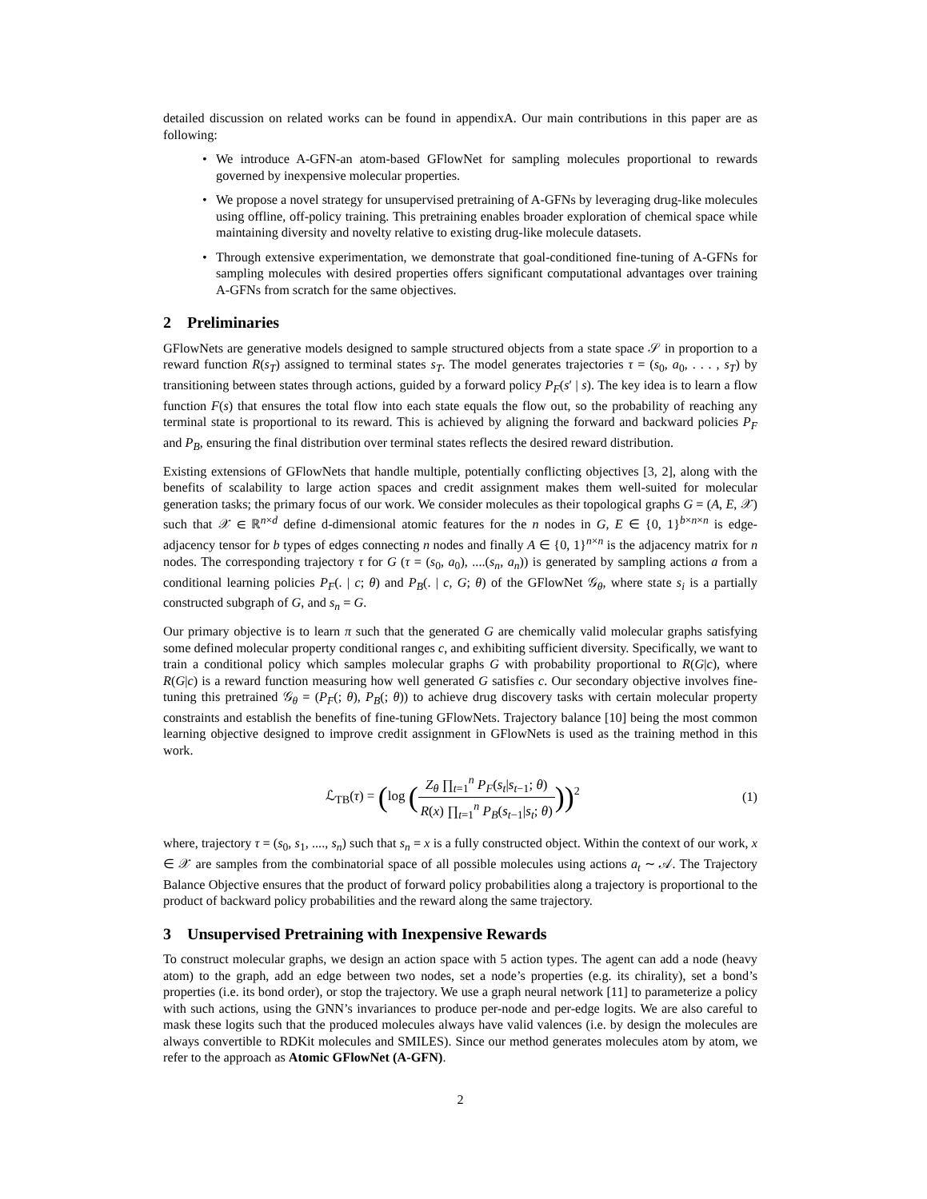detailed discussion on related works can be found in appendixA. Our main contributions in this paper are as following:
• We introduce A-GFN-an atom-based GFlowNet for sampling molecules proportional to rewards governed by inexpensive molecular properties.
• We propose a novel strategy for unsupervised pretraining of A-GFNs by leveraging drug-like molecules using offline, off-policy training. This pretraining enables broader exploration of chemical space while maintaining diversity and novelty relative to existing drug-like molecule datasets.
• Through extensive experimentation, we demonstrate that goal-conditioned fine-tuning of A-GFNs for sampling molecules with desired properties offers significant computational advantages over training A-GFNs from scratch for the same objectives.
2 Preliminaries
GFlowNets are generative models designed to sample structured objects from a state space 𝒮 in proportion to a reward function R(s<sub>T</sub>) assigned to terminal states s<sub>T</sub>. The model generates trajectories τ = (s<sub>0</sub>, a<sub>0</sub>, . . . , s<sub>T</sub>) by transitioning between states through actions, guided by a forward policy P<sub>F</sub>(s′ | s). The key idea is to learn a flow function F(s) that ensures the total flow into each state equals the flow out, so the probability of reaching any terminal state is proportional to its reward. This is achieved by aligning the forward and backward policies P<sub>F</sub> and P<sub>B</sub>, ensuring the final distribution over terminal states reflects the desired reward distribution.
Existing extensions of GFlowNets that handle multiple, potentially conflicting objectives [3, 2], along with the benefits of scalability to large action spaces and credit assignment makes them well-suited for molecular generation tasks; the primary focus of our work. We consider molecules as their topological graphs G = (A, E, 𝒳) such that 𝒳 ∈ ℝ<sup>n×d</sup> define d-dimensional atomic features for the n nodes in G, E ∈ {0, 1}<sup>b×n×n</sup> is edge-adjacency tensor for b types of edges connecting n nodes and finally A ∈ {0, 1}<sup>n×n</sup> is the adjacency matrix for n nodes. The corresponding trajectory τ for G (τ = (s<sub>0</sub>, a<sub>0</sub>), ....(s<sub>n</sub>, a<sub>n</sub>)) is generated by sampling actions a from a conditional learning policies P<sub>F</sub>(. | c; θ) and P<sub>B</sub>(. | c, G; θ) of the GFlowNet 𝒢<sub>θ</sub>, where state s<sub>i</sub> is a partially constructed subgraph of G, and s<sub>n</sub> = G.
Our primary objective is to learn π such that the generated G are chemically valid molecular graphs satisfying some defined molecular property conditional ranges c, and exhibiting sufficient diversity. Specifically, we want to train a conditional policy which samples molecular graphs G with probability proportional to R(G|c), where R(G|c) is a reward function measuring how well generated G satisfies c. Our secondary objective involves fine-tuning this pretrained 𝒢<sub>θ</sub> = (P<sub>F</sub>(; θ), P<sub>B</sub>(; θ)) to achieve drug discovery tasks with certain molecular property constraints and establish the benefits of fine-tuning GFlowNets. Trajectory balance [10] being the most common learning objective designed to improve credit assignment in GFlowNets is used as the training method in this work.
ℒ<sub>TB</sub>(τ) = (log (Z<sub>θ</sub> ∏<sub>t=1</sub><sup>n</sup> P<sub>F</sub>(s<sub>t</sub>|s<sub>t−1</sub>; θ) R(x) ∏<sub>t=1</sub><sup>n</sup> P<sub>B</sub>(s<sub>t−1</sub>|s<sub>t</sub>; θ)))<sup>2</sup>
(1)
where, trajectory τ = (s<sub>0</sub>, s<sub>1</sub>, ...., s<sub>n</sub>) such that s<sub>n</sub> = x is a fully constructed object. Within the context of our work, x ∈ 𝒳 are samples from the combinatorial space of all possible molecules using actions a<sub>t</sub> ∼ 𝒜. The Trajectory Balance Objective ensures that the product of forward policy probabilities along a trajectory is proportional to the product of backward policy probabilities and the reward along the same trajectory.
3 Unsupervised Pretraining with Inexpensive Rewards
To construct molecular graphs, we design an action space with 5 action types. The agent can add a node (heavy atom) to the graph, add an edge between two nodes, set a node’s properties (e.g. its chirality), set a bond’s properties (i.e. its bond order), or stop the trajectory. We use a graph neural network [11] to parameterize a policy with such actions, using the GNN’s invariances to produce per-node and per-edge logits. We are also careful to mask these logits such that the produced molecules always have valid valences (i.e. by design the molecules are always convertible to RDKit molecules and SMILES). Since our method generates molecules atom by atom, we refer to the approach as Atomic GFlowNet (A-GFN).
2